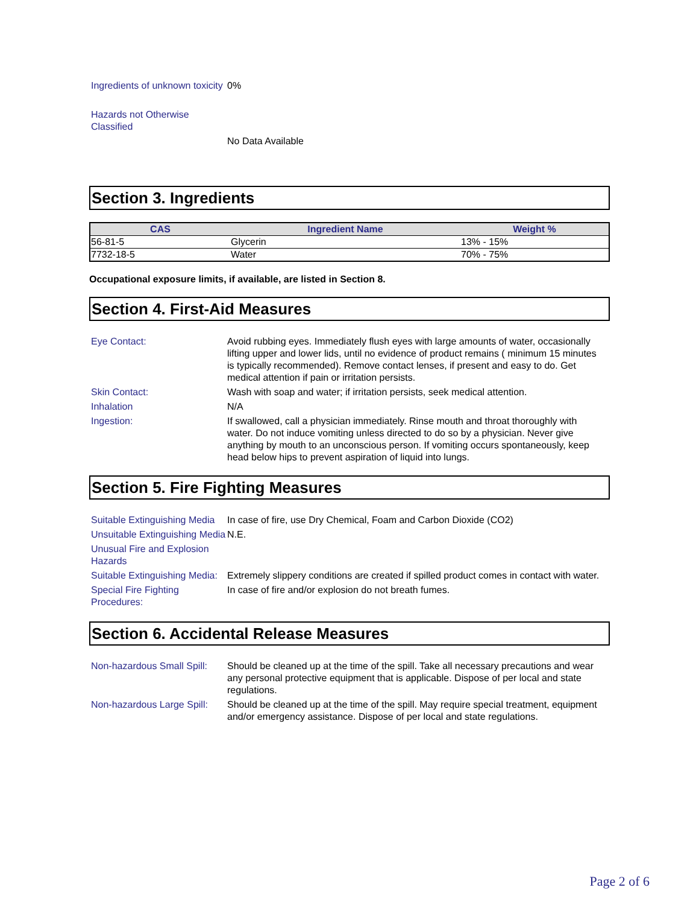Ingredients of unknown toxicity
0%
Hazards not Otherwise Classified
No Data Available
Section 3. Ingredients
| CAS | Ingredient Name | Weight % |
| --- | --- | --- |
| 56-81-5 | Glycerin | 13% - 15% |
| 7732-18-5 | Water | 70% - 75% |
Occupational exposure limits, if available, are listed in Section 8.
Section 4. First-Aid Measures
Eye Contact: Avoid rubbing eyes. Immediately flush eyes with large amounts of water, occasionally lifting upper and lower lids, until no evidence of product remains ( minimum 15 minutes is typically recommended). Remove contact lenses, if present and easy to do. Get medical attention if pain or irritation persists.
Skin Contact: Wash with soap and water; if irritation persists, seek medical attention.
Inhalation N/A
Ingestion: If swallowed, call a physician immediately. Rinse mouth and throat thoroughly with water. Do not induce vomiting unless directed to do so by a physician. Never give anything by mouth to an unconscious person. If vomiting occurs spontaneously, keep head below hips to prevent aspiration of liquid into lungs.
Section 5. Fire Fighting Measures
Suitable Extinguishing Media
In case of fire, use Dry Chemical, Foam and Carbon Dioxide (CO2)
Unsuitable Extinguishing Media
N.E.
Unusual Fire and Explosion Hazards
Suitable Extinguishing Media:
Extremely slippery conditions are created if spilled product comes in contact with water.
Special Fire Fighting Procedures:
In case of fire and/or explosion do not breath fumes.
Section 6. Accidental Release Measures
Non-hazardous Small Spill:
Should be cleaned up at the time of the spill. Take all necessary precautions and wear any personal protective equipment that is applicable. Dispose of per local and state regulations.
Non-hazardous Large Spill:
Should be cleaned up at the time of the spill. May require special treatment, equipment and/or emergency assistance. Dispose of per local and state regulations.
Page 2 of 6